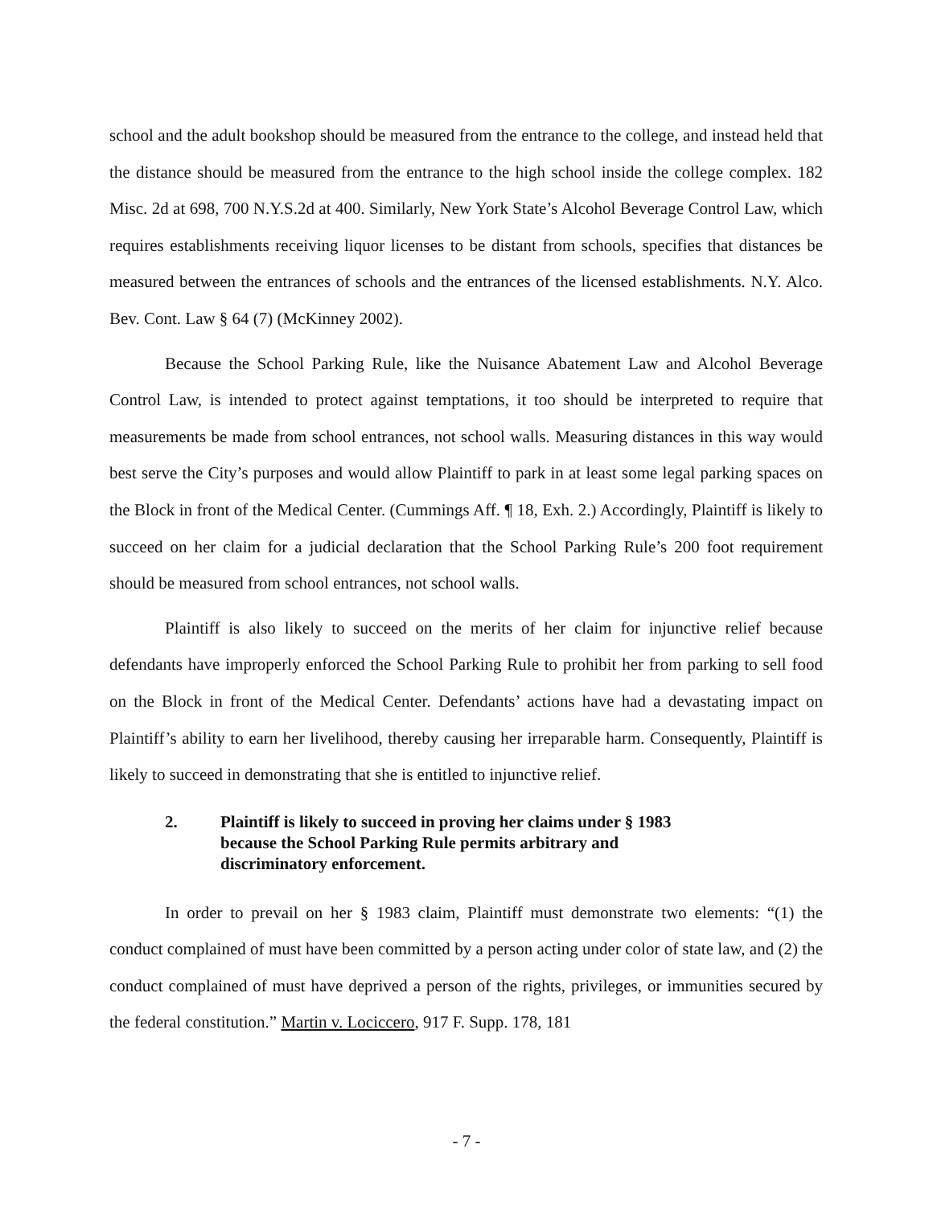school and the adult bookshop should be measured from the entrance to the college, and instead held that the distance should be measured from the entrance to the high school inside the college complex. 182 Misc. 2d at 698, 700 N.Y.S.2d at 400. Similarly, New York State’s Alcohol Beverage Control Law, which requires establishments receiving liquor licenses to be distant from schools, specifies that distances be measured between the entrances of schools and the entrances of the licensed establishments. N.Y. Alco. Bev. Cont. Law § 64 (7) (McKinney 2002).
Because the School Parking Rule, like the Nuisance Abatement Law and Alcohol Beverage Control Law, is intended to protect against temptations, it too should be interpreted to require that measurements be made from school entrances, not school walls. Measuring distances in this way would best serve the City’s purposes and would allow Plaintiff to park in at least some legal parking spaces on the Block in front of the Medical Center. (Cummings Aff. ¶ 18, Exh. 2.) Accordingly, Plaintiff is likely to succeed on her claim for a judicial declaration that the School Parking Rule’s 200 foot requirement should be measured from school entrances, not school walls.
Plaintiff is also likely to succeed on the merits of her claim for injunctive relief because defendants have improperly enforced the School Parking Rule to prohibit her from parking to sell food on the Block in front of the Medical Center. Defendants’ actions have had a devastating impact on Plaintiff’s ability to earn her livelihood, thereby causing her irreparable harm. Consequently, Plaintiff is likely to succeed in demonstrating that she is entitled to injunctive relief.
2. Plaintiff is likely to succeed in proving her claims under § 1983
because the School Parking Rule permits arbitrary and
discriminatory enforcement.
In order to prevail on her § 1983 claim, Plaintiff must demonstrate two elements: “(1) the conduct complained of must have been committed by a person acting under color of state law, and (2) the conduct complained of must have deprived a person of the rights, privileges, or immunities secured by the federal constitution.” Martin v. Lociccero, 917 F. Supp. 178, 181
- 7 -